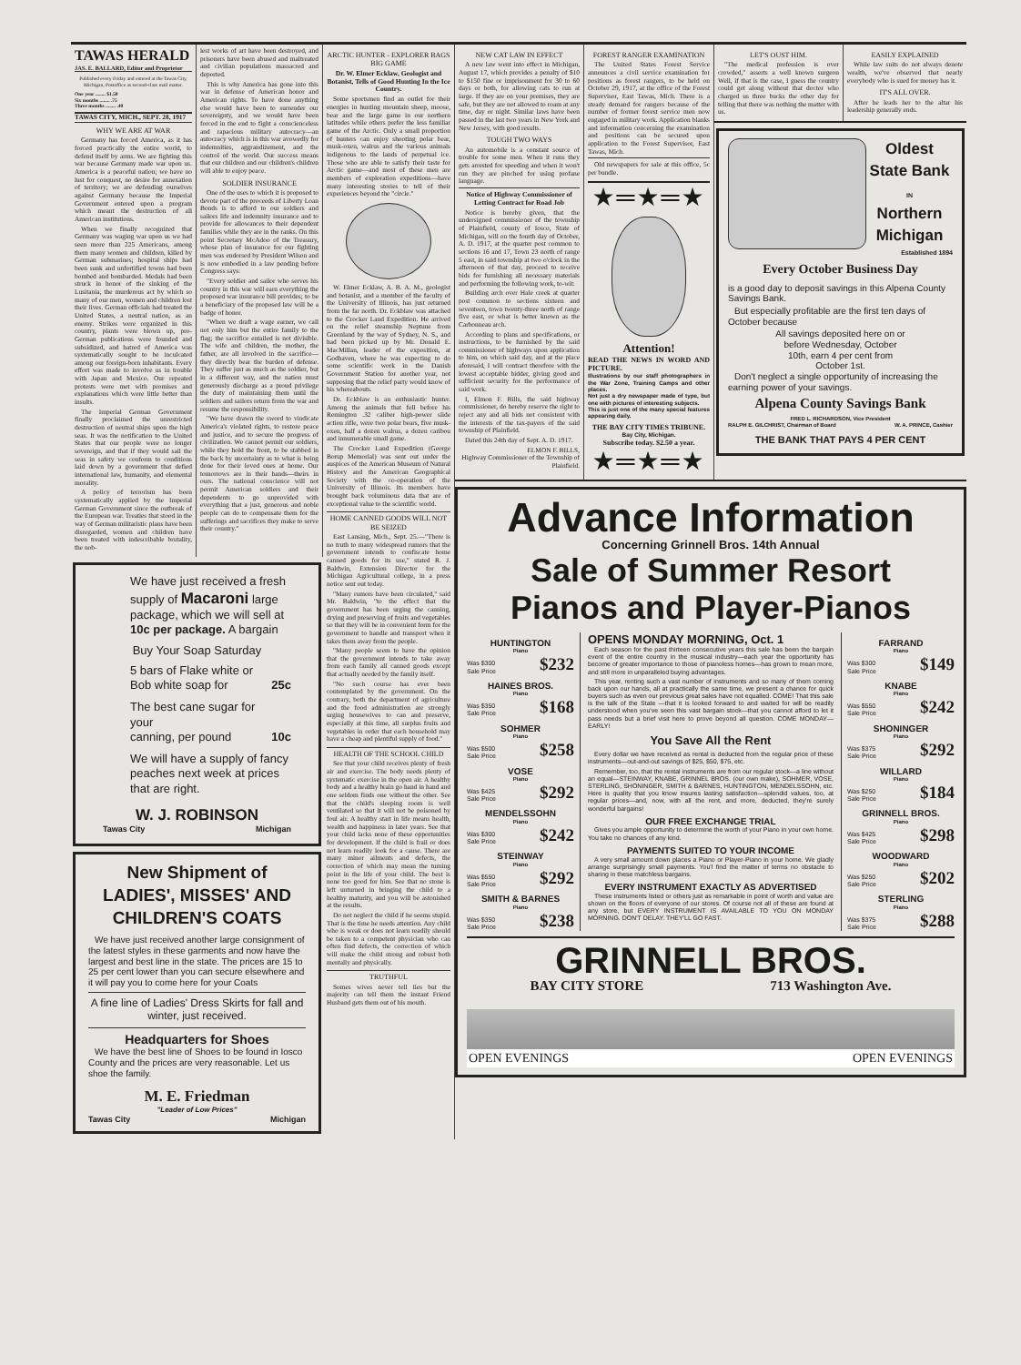TAWAS HERALD
JAS. E. BALLARD, Editor and Proprietor
Published every Friday and entered at the Tawas City, Michigan, Postoffice as second-class mail matter.
One year ........ $1.50
Six months ........ .75
Three months ........ .40
TAWAS CITY, MICH., SEPT. 28, 1917
WHY WE ARE AT WAR
Germany has forced America, as it has forced practically the entire world, to defend itself by arms. We are fighting this war because Germany made war upon us. America is a peaceful nation; we have no lust for conquest, no desire for annexation of territory; we are defending ourselves against Germany because the Imperial Government entered upon a program which meant the destruction of all American institutions.
When we finally recognized that Germany was waging war upon us we had seen more than 225 Americans, among them many women and children, killed by German submarines; hospital ships had been sunk and unfortified towns had been bombed and bombarded. Medals had been struck in honor of the sinking of the Lusitania, the murderous act by which so many of our men, women and children lost their lives. German officials had treated the United States, a neutral nation, as an enemy. Strikes were organized in this country, plants were blown up, pro-German publications were founded and subsidized, and hatred of America was systematically sought to be inculcated among our foreign-born inhabitants. Every effort was made to involve us in trouble with Japan and Mexico. Our repeated protests were met with promises and explanations which were little better than insults.
The Imperial German Government finally proclaimed the unrestricted destruction of neutral ships upon the high seas. It was the notification to the United States that our people were no longer sovereign, and that if they would sail the seas in safety we conform to conditions laid down by a government that defied international law, humanity, and elemental morality.
A policy of terrorism has been systematically applied by the Imperial German Government since the outbreak of the European war. Treaties that stood in the way of German militaristic plans have been disregarded, women and children have been treated with indescribable brutality, the nob-
lest works of art have been destroyed, and prisoners have been abused and maltreated and civilian populations massacred and deported.
This is why America has gone into this war in defense of American honor and American rights. To have done anything else would have been to surrender our sovereignty, and we would have been forced in the end to fight a conscienceless and rapacious military autocracy—an autocracy which is in this war avowedly for indemnities, aggrandizement, and the control of the world. Our success means that our children and our children's children will able to enjoy peace.
SOLDIER INSURANCE
One of the uses to which it is proposed to devote part of the proceeds of Liberty Loan Bonds is to afford to our soldiers and sailors life and indemnity insurance and to provide for allowances to their dependent families while they are in the ranks. On this point Secretary McAdoo of the Treasury, whose plan of insurance for our fighting men was endorsed by President Wilson and is now embodied in a law pending before Congress says:
"Every soldier and sailor who serves his country in this war will earn everything the proposed war insurance bill provides; to be a beneficiary of the proposed law will be a badge of honor.
"When we draft a wage earner, we call not only him but the entire family to the flag; the sacrifice entailed is not divisible. The wife and children, the mother, the father, are all involved in the sacrifice—they directly bear the burden of defense. They suffer just as much as the soldier, but in a different way, and the nation must generously discharge as a proud privilege the duty of maintaining them until the soldiers and sailors return from the war and resume the responsibility.
"We have drawn the sword to vindicate America's violated rights, to restore peace and justice, and to secure the progress of civilization. We cannot permit our soldiers, while they hold the front, to be stabbed in the back by uncertainty as to what is being done for their loved ones at home. Our tomorrows are in their hands—theirs in ours. The national conscience will not permit American soldiers and their dependents to go unprovided with everything that a just, generous and noble people can do to compensate them for the sufferings and sacrifices they make to serve their country."
We have just received a fresh supply of Macaroni large package, which we will sell at 10c per package. A bargain
Buy Your Soap Saturday
5 bars of Flake white or
Bob white soap for 25c
The best cane sugar for your
canning, per pound 10c
We will have a supply of fancy peaches next week at prices that are right.
W. J. ROBINSON
Tawas City Michigan
New Shipment of
LADIES', MISSES' AND
CHILDREN'S COATS
We have just received another large consignment of the latest styles in these garments and now have the largest and best line in the state. The prices are 15 to 25 per cent lower than you can secure elsewhere and it will pay you to come here for your Coats
A fine line of Ladies' Dress Skirts for fall and winter, just received.
Headquarters for Shoes
We have the best line of Shoes to be found in Iosco County and the prices are very reasonable. Let us shoe the family.
M. E. Friedman
"Leader of Low Prices"
Tawas City Michigan
ARCTIC HUNTER - EXPLORER BAGS BIG GAME
Dr. W. Elmer Ecklaw, Geologist and Botanist, Tells of Good Hunting In the Ice Country.
Some sportsmen find an outlet for their energies in hunting mountain sheep, moose, bear and the large game in our northern latitudes while others prefer the less familiar game of the Arctic. Only a small proportion of hunters can enjoy shooting polar bear, musk-oxen, walrus and the various animals indigenous to the lands of perpetual ice. Those who are able to satisfy their taste for Arctic game—and most of these men are members of exploration expeditions—have many interesting stories to tell of their experiences beyond the "circle."
W. Elmer Ecklaw, A. B. A. M., geologist and botanist, and a member of the faculty of the University of Illinois, has just returned from the far north. Dr. Eckblaw was attached to the Crocker Land Expedition. He arrived on the relief steamship Neptune from Greenland by the way of Sydney, N. S., and had been picked up by Mr. Donald E. MacMillan, leader of the exposition, at Godhaven, where he was expecting to do some scientific work in the Danish Government Station for another year, not supposing that the relief party would know of his whereabouts.
Dr. Eckblaw is an enthusiastic hunter. Among the animals that fell before his Remington .32 caliber high-power slide action rifle, were two polar bears, five musk-oxen, half a dozen walrus, a dozen caribou and innumerable small game.
The Crocker Land Expedition (George Borup Memorial) was sent out under the auspices of the American Museum of Natural History and the American Geographical Society with the co-operation of the University of Illinois. Its members have brought back voluminous data that are of exceptional value to the scientific world.
HOME CANNED GOODS WILL NOT BE SEIZED
East Lansing, Mich., Sept. 25.—"There is no truth to many widespread rumors that the government intends to confiscate home canned goods for its use," stated R. J. Baldwin, Extension Director for the Michigan Agricultural college, in a press notice sent out today.
"Many rumors have been circulated," said Mr. Baldwin, "to the effect that the government has been urging the canning, drying and preserving of fruits and vegetables so that they will be in convenient form for the government to handle and transport when it takes them away from the people.
"Many people seem to have the opinion that the government intends to take away from each family all canned goods except that actually needed by the family itself.
"No such course has ever been contemplated by the government. On the contrary, both the department of agriculture and the food administration are strongly urging housewives to can and preserve, especially at this time, all surplus fruits and vegetables in order that each household may have a cheap and plentiful supply of food."
HEALTH OF THE SCHOOL CHILD
See that your child receives plenty of fresh air and exercise. The body needs plenty of systematic exercise in the open air. A healthy body and a healthy brain go hand in hand and one seldom finds one without the other. See that the child's sleeping room is well ventilated so that it will not be poisoned by foul air. A healthy start in life means health, wealth and happiness in later years. See that your child lacks none of these opportunities for development. If the child is frail or does not learn readily look for a cause. There are many minor ailments and defects, the correction of which may mean the turning point in the life of your child. The best is none too good for him. See that no stone is left unturned in bringing the child to a healthy maturity, and you will be astonished at the results.
Do not neglect the child if he seems stupid. That is the time he needs attention. Any child who is weak or does not learn readily should be taken to a competent physician who can often find defects, the correction of which will make the child strong and robust both mentally and physically.
TRUTHFUL
Somes wives never tell lies but the majority can tell them the instant Friend Husband gets them out of his mouth.
NEW CAT LAW IN EFFECT
A new law went into effect in Michigan, August 17, which provides a penalty of $10 to $150 fine or imprisonment for 30 to 60 days or both, for allowing cats to run at large. If they are on your premises, they are safe, but they are not allowed to roam at any time, day or night. Similar laws have been passed in the last two years in New York and New Jersey, with good results.
TOUGH TWO WAYS
An automobile is a constant source of trouble for some men. When it runs they gets arrested for speeding and when it won't run they are pinched for using profane language.
Notice of Highway Commissioner of Letting Contract for Road Job
Notice is hereby given, that the undersigned commissioner of the township of Plainfield, county of Iosco, State of Michigan, will on the fourth day of October, A. D. 1917, at the quarter post common to sections 16 and 17, Town 23 north of range 5 east, in said township at two o'clock in the afternoon of that day, proceed to receive bids for furnishing all necessary materials and performing the following work, to-wit:
Building arch over Hale creek at quarter post common to sections sixteen and seventeen, town twenty-three north of range five east, or what is better known as the Carbonneau arch.
According to plans and specifications, or instructions, to be furnished by the said commissioner of highways upon application to him, on which said day, and at the place aforesaid, I will contract therefore with the lowest acceptable bidder, giving good and sufficient security for the performance of said work.
I, Elmon F. Bills, the said highway commissioner, do hereby reserve the right to reject any and all bids not consistent with the interests of the tax-payers of the said township of Plainfield.
Dated this 24th day of Sept. A. D. 1917.
ELMON F. BILLS,
Highway Commissioner of the Township of Plainfield.
FOREST RANGER EXAMINATION
The United States Forest Service announces a civil service examination for positions as forest rangers, to be held on October 29, 1917, at the office of the Forest Supervisor, East Tawas, Mich. There is a steady demand for rangers because of the number of former forest service men now engaged in military work. Application blanks and information concerning the examination and positions can be secured upon application to the Forest Supervisor, East Tawas, Mich.
Old newspapers for sale at this office, 5c per bundle.
★═★═★
Attention!
READ THE NEWS IN WORD AND PICTURE.
Illustrations by our staff photographers in the War Zone, Training Camps and other places.
Not just a dry newspaper made of type, but one with pictures of interesting subjects.
This is just one of the many special features appearing daily.
THE BAY CITY TIMES TRIBUNE.
Bay City, Michigan.
Subscribe today. $2.50 a year.
★═★═★
LET'S OUST HIM.
"The medical profession is over crowded," asserts a well known surgeon Well, if that is the case, I guess the country could get along without that doctor who charged us three bucks the other day for telling that there was nothing the matter with us.
EASILY EXPLAINED
While law suits do not always denote wealth, we've observed that nearly everybody who is sued for money has it.
IT'S ALL OVER.
After he leads her to the altar his leadership generally ends.
Oldest
State Bank
IN
Northern
Michigan
Established 1894
Every October Business Day
is a good day to deposit savings in this Alpena County Savings Bank.
But especially profitable are the first ten days of October because
All savings deposited here on or
before Wednesday, October
10th, earn 4 per cent from
October 1st.
Don't neglect a single opportunity of increasing the earning power of your savings.
Alpena County Savings Bank
FRED L. RICHARDSON, Vice President
RALPH E. GILCHRIST, Chairman of Board W. A. PRINCE, Cashier
THE BANK THAT PAYS 4 PER CENT
Advance Information
Concerning Grinnell Bros. 14th Annual
Sale of Summer Resort
Pianos and Player-Pianos
HUNTINGTON
Piano
Was $300
Sale Price $232
HAINES BROS.
Piano
Was $350
Sale Price $168
SOHMER
Piano
Was $500
Sale Price $258
VOSE
Piano
Was $425
Sale Price $292
MENDELSSOHN
Piano
Was $300
Sale Price $242
STEINWAY
Piano
Was $550
Sale Price $292
SMITH & BARNES
Piano
Was $350
Sale Price $238
OPENS MONDAY MORNING, Oct. 1
Each season for the past thirteen consecutive years this sale has been the bargain event of the entire country in the musical industry—each year the opportunity has become of greater importance to those of pianoless homes—has grown to mean more, and still more in unparalleled buying advantages.
This year, renting such a vast number of instruments and so many of them coming back upon our hands, all at practically the same time, we present a chance for quick buyers such as even our previous great sales have not equalled. COME! That this sale is the talk of the State —that it is looked forward to and waited for will be readily understood when you've seen this vast bargain stock—that you cannot afford to let it pass needs but a brief visit here to prove beyond all question. COME MONDAY—EARLY!
You Save All the Rent
Every dollar we have received as rental is deducted from the regular price of these instruments—out-and-out savings of $25, $50, $75, etc.
Remember, too, that the rental instruments are from our regular stock—a line without an equal—STEINWAY, KNABE, GRINNEL BROS. (our own make), SOHMER, VOSE, STERLING, SHONINGER, SMITH & BARNES, HUNTINGTON, MENDELSSOHN, etc. Here is quality that you know insures lasting satisfaction—splendid values, too, at regular prices—and, now, with all the rent, and more, deducted, they're surely wonderful bargains!
OUR FREE EXCHANGE TRIAL
Gives you ample opportunity to determine the worth of your Piano in your own home. You take no chances of any kind.
PAYMENTS SUITED TO YOUR INCOME
A very small amount down places a Piano or Player-Piano in your home. We gladly arrange surprisingly small payments. You'l find the matter of terms no obstacle to sharing in these matchless bargains.
EVERY INSTRUMENT EXACTLY AS ADVERTISED
These instruments listed or others just as remarkable in point of worth and value are shown on the floors of everyone of our stores. Of course not all of these are found at any store, but EVERY INSTRUMENT IS AVAILABLE TO YOU ON MONDAY MORNING. DON'T DELAY. THEY'LL GO FAST.
FARRAND
Piano
Was $300
Sale Price $149
KNABE
Piano
Was $550
Sale Price $242
SHONINGER
Piano
Was $375
Sale Price $292
WILLARD
Piano
Was $250
Sale Price $184
GRINNELL BROS.
Piano
Was $425
Sale Price $298
WOODWARD
Piano
Was $250
Sale Price $202
STERLING
Piano
Was $375
Sale Price $288
GRINNELL BROS.
BAY CITY STORE 713 Washington Ave.
OPEN EVENINGS OPEN EVENINGS